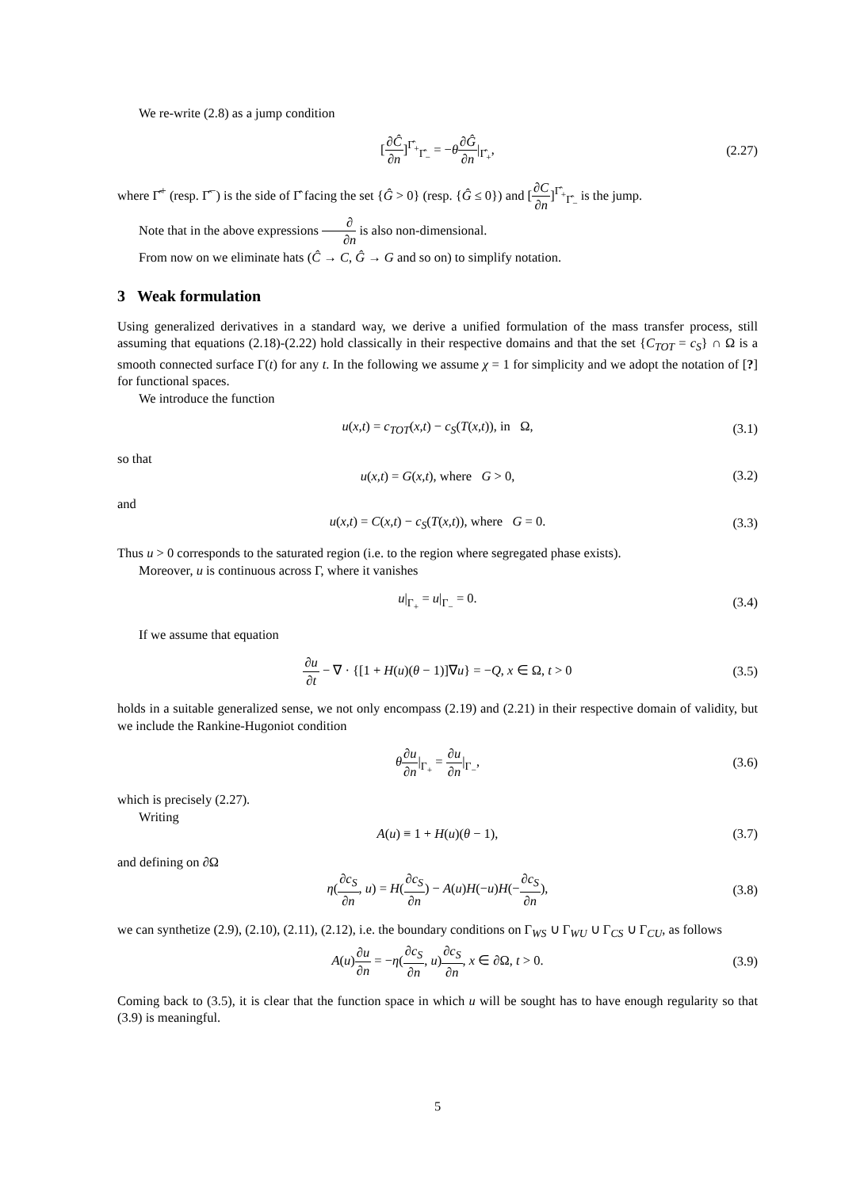We re-write (2.8) as a jump condition
[∂Ĉ ∂n]<sup>Γ̂<sub>+</sub></sup><sub>Γ̂<sub>−</sub></sub> = −θ∂Ĝ ∂n|<sub>Γ̂<sub>+</sub></sub>, (2.27)
where Γ̂<sup>+</sup> (resp. Γ̂<sup>−</sup>) is the side of Γ̂ facing the set {Ĝ > 0} (resp. {Ĝ ≤ 0}) and [∂C ∂n]<sup>Γ̂<sub>+</sub></sup><sub>Γ̂<sub>−</sub></sub> is the jump.
Note that in the above expressions ∂ ∂n is also non-dimensional.
From now on we eliminate hats (Ĉ → C, Ĝ → G and so on) to simplify notation.
3 Weak formulation
Using generalized derivatives in a standard way, we derive a unified formulation of the mass transfer process, still assuming that equations (2.18)-(2.22) hold classically in their respective domains and that the set {C<sub>TOT</sub> = c<sub>S</sub>} ∩ Ω is a smooth connected surface Γ(t) for any t. In the following we assume χ = 1 for simplicity and we adopt the notation of [?] for functional spaces.
We introduce the function
u(x,t) = c<sub>TOT</sub>(x,t) − c<sub>S</sub>(T(x,t)), in Ω, (3.1)
so that
u(x,t) = G(x,t), where G > 0, (3.2)
and
u(x,t) = C(x,t) − c<sub>S</sub>(T(x,t)), where G = 0. (3.3)
Thus u > 0 corresponds to the saturated region (i.e. to the region where segregated phase exists).
Moreover, u is continuous across Γ, where it vanishes
u|<sub>Γ<sub>+</sub></sub> = u|<sub>Γ<sub>−</sub></sub> = 0. (3.4)
If we assume that equation
∂u ∂t − ∇ · {[1 + H(u)(θ − 1)]∇u} = −Q, x ∈ Ω, t > 0 (3.5)
holds in a suitable generalized sense, we not only encompass (2.19) and (2.21) in their respective domain of validity, but we include the Rankine-Hugoniot condition
θ∂u ∂n|<sub>Γ<sub>+</sub></sub> = ∂u ∂n|<sub>Γ<sub>−</sub></sub>, (3.6)
which is precisely (2.27).
Writing
A(u) ≡ 1 + H(u)(θ − 1), (3.7)
and defining on ∂Ω
η(∂c<sub>S</sub> ∂n, u) = H(∂c<sub>S</sub> ∂n) − A(u)H(−u)H(−∂c<sub>S</sub> ∂n), (3.8)
we can synthetize (2.9), (2.10), (2.11), (2.12), i.e. the boundary conditions on Γ<sub>WS</sub> ∪ Γ<sub>WU</sub> ∪ Γ<sub>CS</sub> ∪ Γ<sub>CU</sub>, as follows
A(u)∂u ∂n = −η(∂c<sub>S</sub> ∂n, u)∂c<sub>S</sub> ∂n, x ∈ ∂Ω, t > 0. (3.9)
Coming back to (3.5), it is clear that the function space in which u will be sought has to have enough regularity so that (3.9) is meaningful.
5